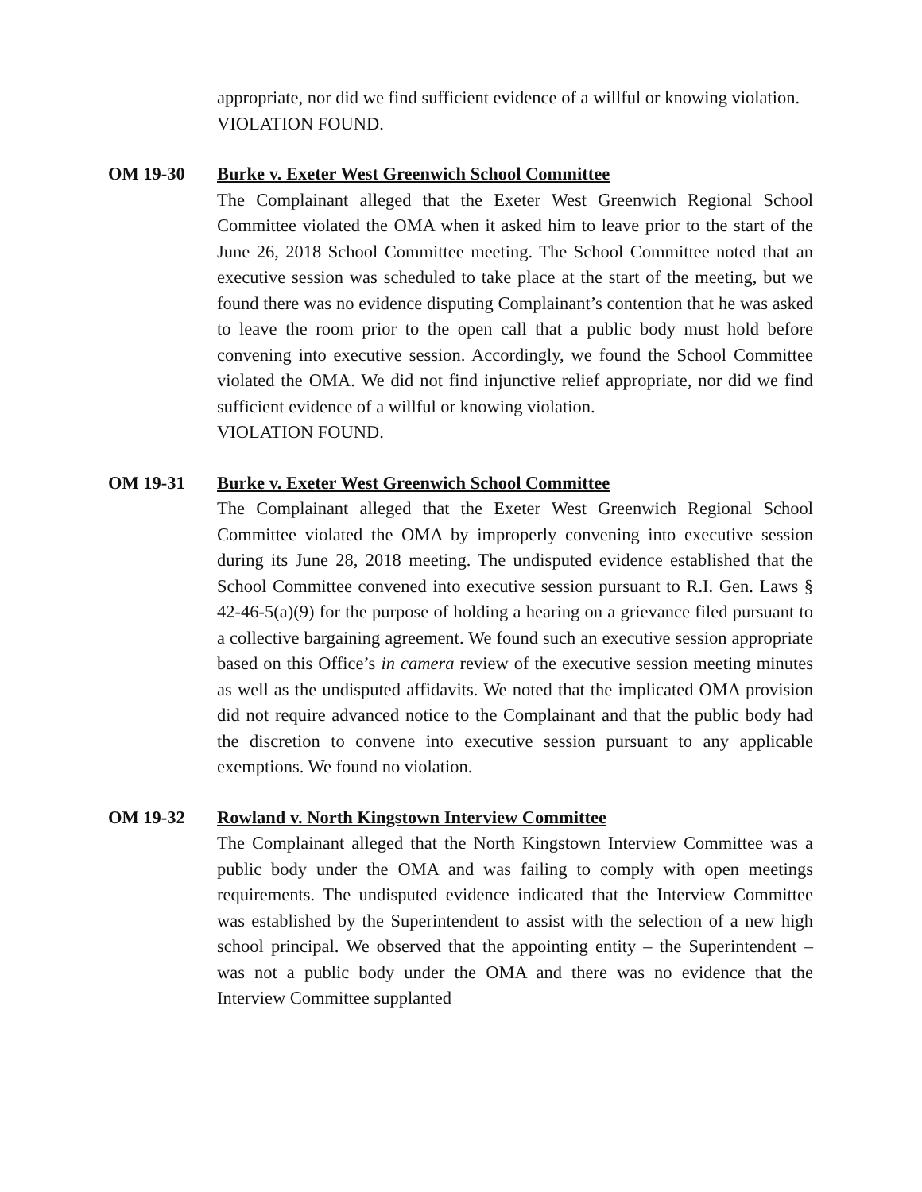appropriate, nor did we find sufficient evidence of a willful or knowing violation.
VIOLATION FOUND.
OM 19-30 Burke v. Exeter West Greenwich School Committee
The Complainant alleged that the Exeter West Greenwich Regional School Committee violated the OMA when it asked him to leave prior to the start of the June 26, 2018 School Committee meeting. The School Committee noted that an executive session was scheduled to take place at the start of the meeting, but we found there was no evidence disputing Complainant’s contention that he was asked to leave the room prior to the open call that a public body must hold before convening into executive session. Accordingly, we found the School Committee violated the OMA. We did not find injunctive relief appropriate, nor did we find sufficient evidence of a willful or knowing violation.
VIOLATION FOUND.
OM 19-31 Burke v. Exeter West Greenwich School Committee
The Complainant alleged that the Exeter West Greenwich Regional School Committee violated the OMA by improperly convening into executive session during its June 28, 2018 meeting. The undisputed evidence established that the School Committee convened into executive session pursuant to R.I. Gen. Laws § 42-46-5(a)(9) for the purpose of holding a hearing on a grievance filed pursuant to a collective bargaining agreement. We found such an executive session appropriate based on this Office’s in camera review of the executive session meeting minutes as well as the undisputed affidavits. We noted that the implicated OMA provision did not require advanced notice to the Complainant and that the public body had the discretion to convene into executive session pursuant to any applicable exemptions. We found no violation.
OM 19-32 Rowland v. North Kingstown Interview Committee
The Complainant alleged that the North Kingstown Interview Committee was a public body under the OMA and was failing to comply with open meetings requirements. The undisputed evidence indicated that the Interview Committee was established by the Superintendent to assist with the selection of a new high school principal. We observed that the appointing entity – the Superintendent – was not a public body under the OMA and there was no evidence that the Interview Committee supplanted